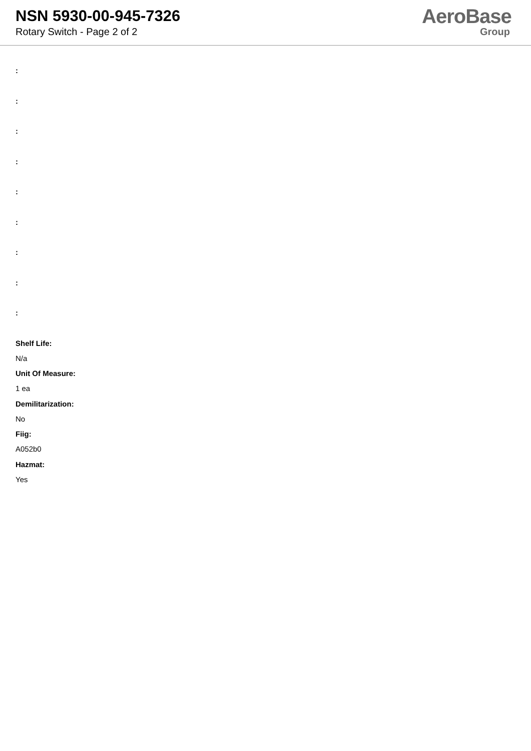NSN 5930-00-945-7326
Rotary Switch - Page 2 of 2
AeroBase
Group
:
:
:
:
:
:
:
:
:
Shelf Life:
N/a
Unit Of Measure:
1 ea
Demilitarization:
No
Fiig:
A052b0
Hazmat:
Yes